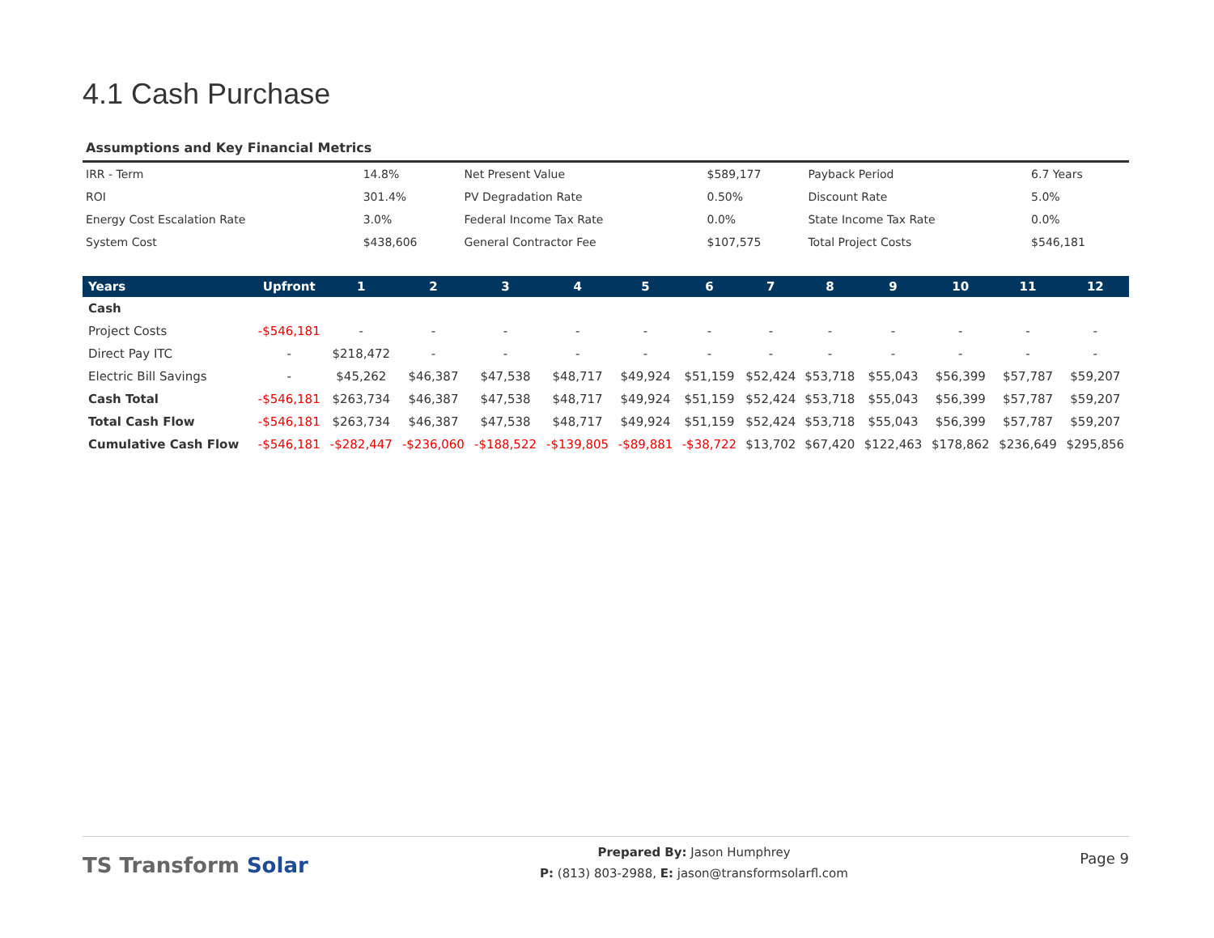4.1 Cash Purchase
Assumptions and Key Financial Metrics
| IRR - Term | 14.8% | Net Present Value | $589,177 | Payback Period | 6.7 Years |
| ROI | 301.4% | PV Degradation Rate | 0.50% | Discount Rate | 5.0% |
| Energy Cost Escalation Rate | 3.0% | Federal Income Tax Rate | 0.0% | State Income Tax Rate | 0.0% |
| System Cost | $438,606 | General Contractor Fee | $107,575 | Total Project Costs | $546,181 |
| Years | Upfront | 1 | 2 | 3 | 4 | 5 | 6 | 7 | 8 | 9 | 10 | 11 | 12 |
| --- | --- | --- | --- | --- | --- | --- | --- | --- | --- | --- | --- | --- | --- |
| Cash | | | | | | | | | | | | | |
| Project Costs | -$546,181 | - | - | - | - | - | - | - | - | - | - | - | - |
| Direct Pay ITC | - | $218,472 | - | - | - | - | - | - | - | - | - | - | - |
| Electric Bill Savings | - | $45,262 | $46,387 | $47,538 | $48,717 | $49,924 | $51,159 | $52,424 | $53,718 | $55,043 | $56,399 | $57,787 | $59,207 |
| Cash Total | -$546,181 | $263,734 | $46,387 | $47,538 | $48,717 | $49,924 | $51,159 | $52,424 | $53,718 | $55,043 | $56,399 | $57,787 | $59,207 |
| Total Cash Flow | -$546,181 | $263,734 | $46,387 | $47,538 | $48,717 | $49,924 | $51,159 | $52,424 | $53,718 | $55,043 | $56,399 | $57,787 | $59,207 |
| Cumulative Cash Flow | -$546,181 | -$282,447 | -$236,060 | -$188,522 | -$139,805 | -$89,881 | -$38,722 | $13,702 | $67,420 | $122,463 | $178,862 | $236,649 | $295,856 |
TS Transform Solar
Prepared By: Jason Humphrey
P: (813) 803-2988, E: jason@transformsolarfl.com
Page 9